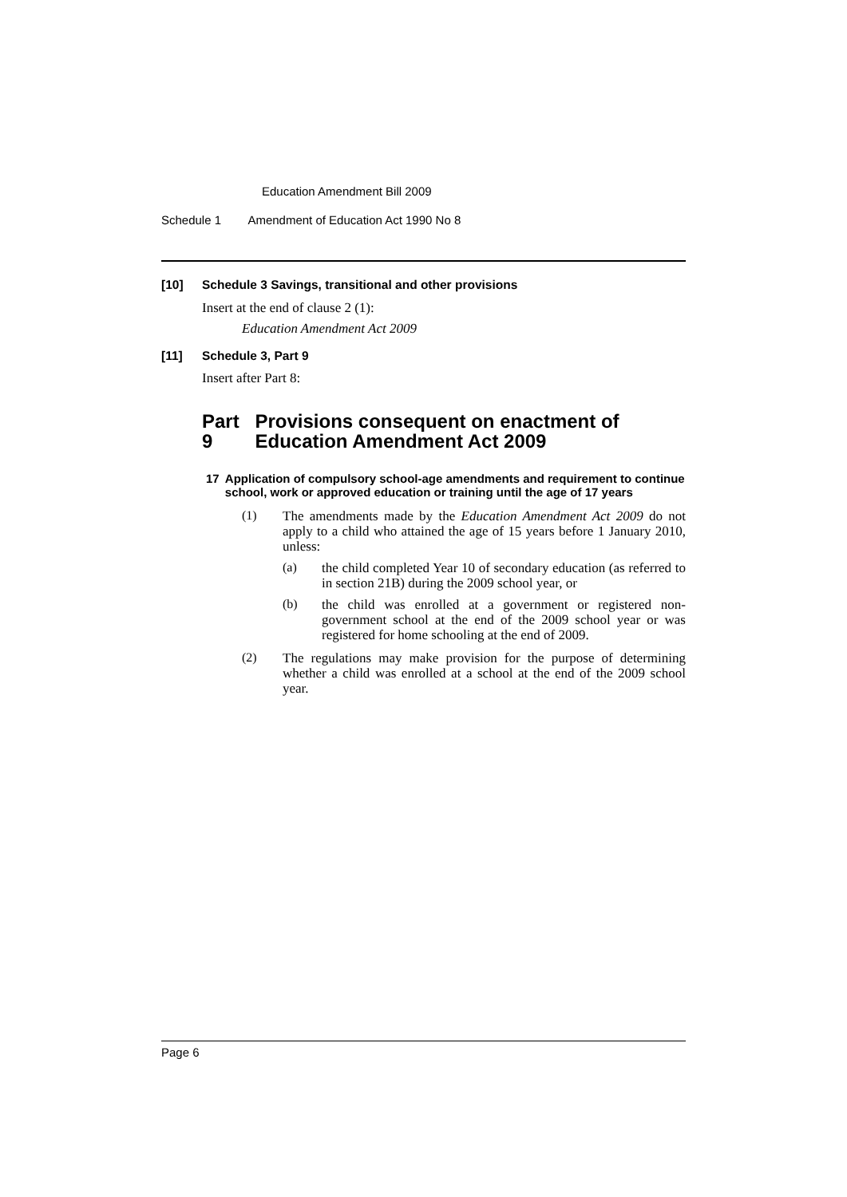Education Amendment Bill 2009
Schedule 1 Amendment of Education Act 1990 No 8
[10] Schedule 3 Savings, transitional and other provisions
Insert at the end of clause 2 (1):
Education Amendment Act 2009
[11] Schedule 3, Part 9
Insert after Part 8:
Part 9 Provisions consequent on enactment of Education Amendment Act 2009
17 Application of compulsory school-age amendments and requirement to continue school, work or approved education or training until the age of 17 years
(1)
The amendments made by the Education Amendment Act 2009 do not apply to a child who attained the age of 15 years before 1 January 2010, unless:
(a)
the child completed Year 10 of secondary education (as referred to in section 21B) during the 2009 school year, or
(b)
the child was enrolled at a government or registered non-government school at the end of the 2009 school year or was registered for home schooling at the end of 2009.
(2)
The regulations may make provision for the purpose of determining whether a child was enrolled at a school at the end of the 2009 school year.
Page 6